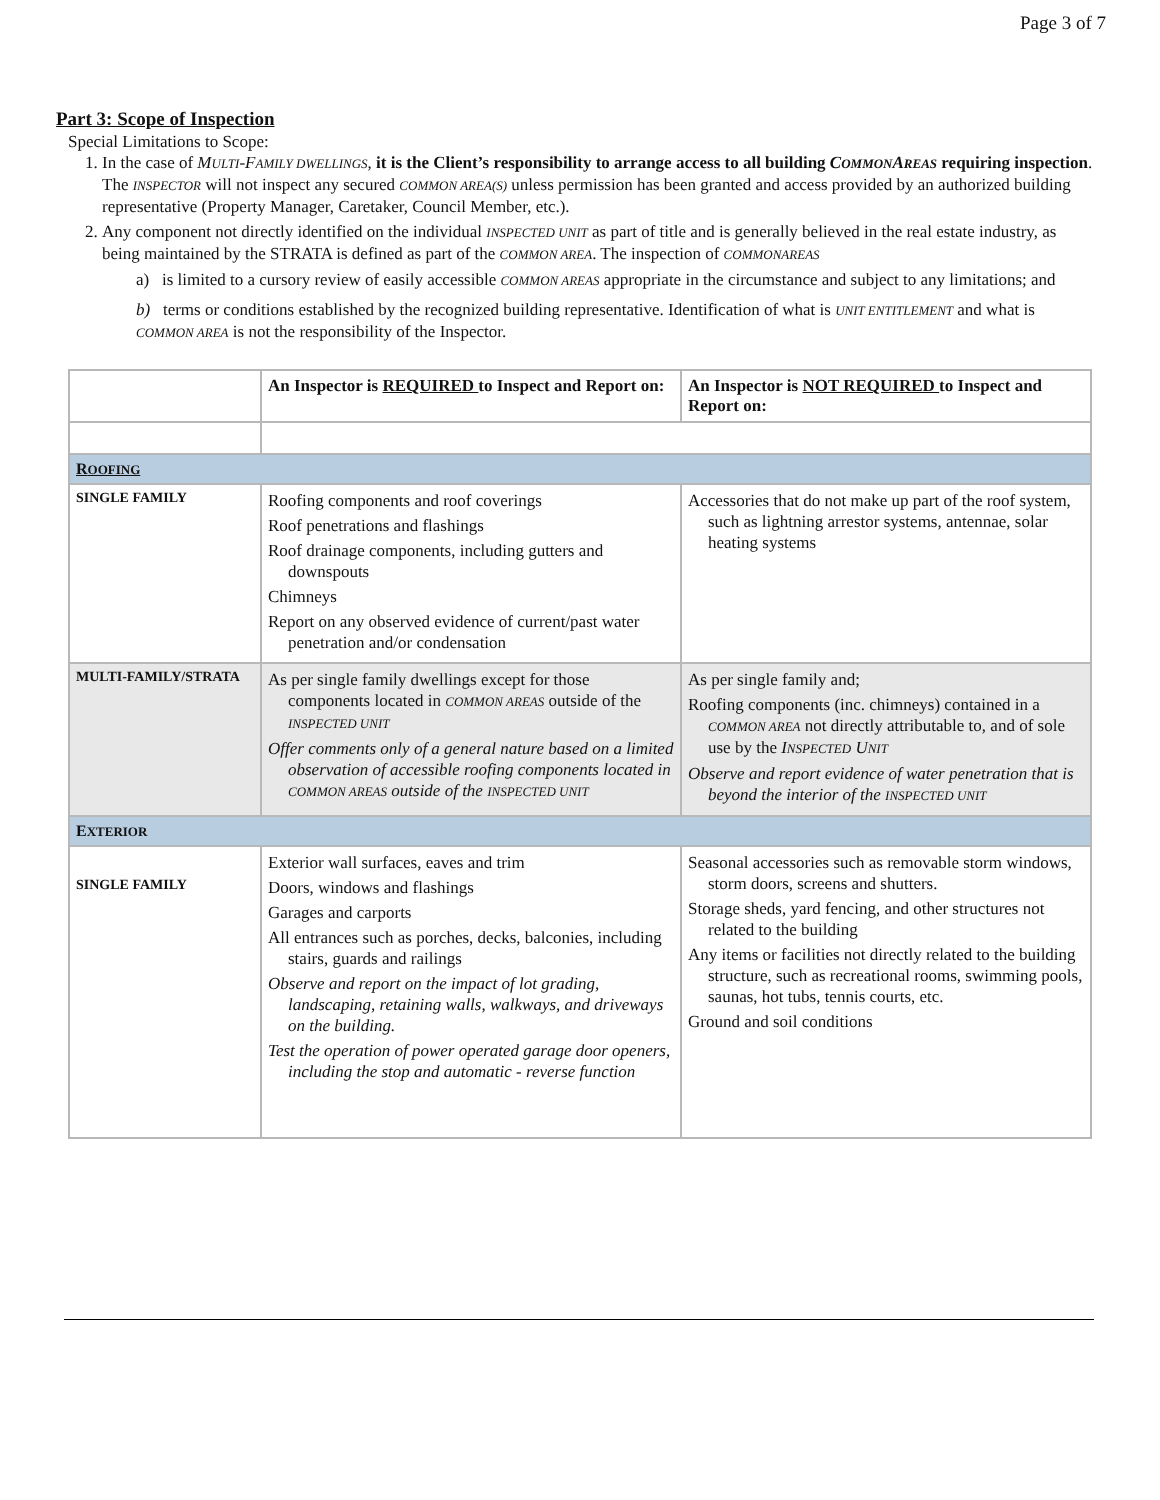Page 3 of 7
Part 3: Scope of Inspection
Special Limitations to Scope:
1. In the case of MULTI-FAMILY DWELLINGS, it is the Client’s responsibility to arrange access to all building COMMONAREAS requiring inspection. The INSPECTOR will not inspect any secured COMMON AREA(S) unless permission has been granted and access provided by an authorized building representative (Property Manager, Caretaker, Council Member, etc.).
2. Any component not directly identified on the individual INSPECTED UNIT as part of title and is generally believed in the real estate industry, as being maintained by the STRATA is defined as part of the COMMON AREA. The inspection of COMMONAREAS
a) is limited to a cursory review of easily accessible COMMON AREAS appropriate in the circumstance and subject to any limitations; and
b) terms or conditions established by the recognized building representative. Identification of what is UNIT ENTITLEMENT and what is COMMON AREA is not the responsibility of the Inspector.
| | An Inspector is REQUIRED to Inspect and Report on: | An Inspector is NOT REQUIRED to Inspect and Report on: |
| --- | --- | --- |
| R OOFING | | |
| SINGLE FAMILY | Roofing components and roof coverings Roof penetrations and flashings Roof drainage components, including gutters and downspouts Chimneys Report on any observed evidence of current/past water penetration and/or condensation | Accessories that do not make up part of the roof system, such as lightning arrestor systems, antennae, solar heating systems |
| MULTI-FAMILY/STRATA | As per single family dwellings except for those components located in COMMON AREAS outside of the INSPECTED UNIT Offer comments only of a general nature based on a limited observation of accessible roofing components located in COMMON AREAS outside of the INSPECTED UNIT | As per single family and; Roofing components (inc. chimneys) contained in a COMMON AREA not directly attributable to, and of sole use by the I NSPECTED U NIT Observe and report evidence of water penetration that is beyond the interior of the INSPECTED UNIT |
| E XTERIOR | | |
| SINGLE FAMILY | Exterior wall surfaces, eaves and trim Doors, windows and flashings Garages and carports All entrances such as porches, decks, balconies, including stairs, guards and railings Observe and report on the impact of lot grading, landscaping, retaining walls, walkways, and driveways on the building. Test the operation of power operated garage door openers, including the stop and automatic - reverse function | Seasonal accessories such as removable storm windows, storm doors, screens and shutters. Storage sheds, yard fencing, and other structures not related to the building Any items or facilities not directly related to the building structure, such as recreational rooms, swimming pools, saunas, hot tubs, tennis courts, etc. Ground and soil conditions |